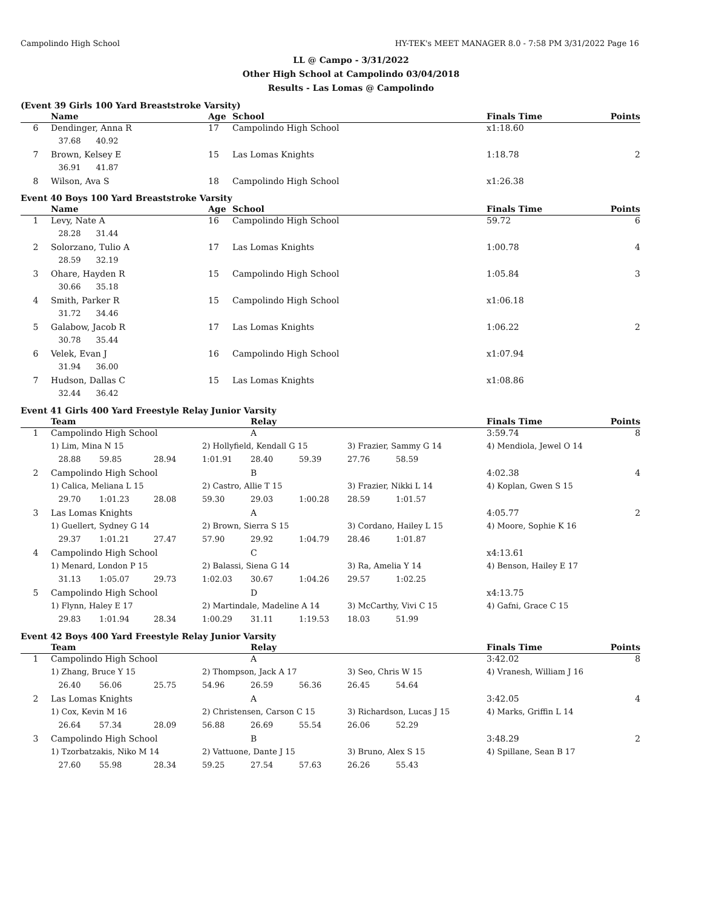Campolindo High School HY-TEK's MEET MANAGER 8.0 - 7:58 PM 3/31/2022 Page 16
LL @ Campo - 3/31/2022
Other High School at Campolindo 03/04/2018
Results - Las Lomas @ Campolindo
(Event 39 Girls 100 Yard Breaststroke Varsity)
| | Name | Age | School | Finals Time | Points |
| --- | --- | --- | --- | --- | --- |
| 6 | Dendinger, Anna R | 17 | Campolindo High School | x1:18.60 | |
| | 37.68 40.92 | | | | |
| 7 | Brown, Kelsey E | 15 | Las Lomas Knights | 1:18.78 | 2 |
| | 36.91 41.87 | | | | |
| 8 | Wilson, Ava S | 18 | Campolindo High School | x1:26.38 | |
Event 40 Boys 100 Yard Breaststroke Varsity
| | Name | Age | School | Finals Time | Points |
| --- | --- | --- | --- | --- | --- |
| 1 | Levy, Nate A | 16 | Campolindo High School | 59.72 | 6 |
| | 28.28 31.44 | | | | |
| 2 | Solorzano, Tulio A | 17 | Las Lomas Knights | 1:00.78 | 4 |
| | 28.59 32.19 | | | | |
| 3 | Ohare, Hayden R | 15 | Campolindo High School | 1:05.84 | 3 |
| | 30.66 35.18 | | | | |
| 4 | Smith, Parker R | 15 | Campolindo High School | x1:06.18 | |
| | 31.72 34.46 | | | | |
| 5 | Galabow, Jacob R | 17 | Las Lomas Knights | 1:06.22 | 2 |
| | 30.78 35.44 | | | | |
| 6 | Velek, Evan J | 16 | Campolindo High School | x1:07.94 | |
| | 31.94 36.00 | | | | |
| 7 | Hudson, Dallas C | 15 | Las Lomas Knights | x1:08.86 | |
| | 32.44 36.42 | | | | |
Event 41 Girls 400 Yard Freestyle Relay Junior Varsity
| | Team | | | | Relay | | | | Finals Time | Points |
| --- | --- | --- | --- | --- | --- | --- | --- | --- | --- | --- |
| 1 | Campolindo High School | | | A | | | | | 3:59.74 | 8 |
| | 1) Lim, Mina N 15 | | | 2) Hollyfield, Kendall G 15 | | | 3) Frazier, Sammy G 14 | | 4) Mendiola, Jewel O 14 | |
| | 28.88 | 59.85 | 28.94 | 1:01.91 | 28.40 | 59.39 | 27.76 | 58.59 | | |
| 2 | Campolindo High School | | | B | | | | | 4:02.38 | 4 |
| | 1) Calica, Meliana L 15 | | | 2) Castro, Allie T 15 | | | 3) Frazier, Nikki L 14 | | 4) Koplan, Gwen S 15 | |
| | 29.70 | 1:01.23 | 28.08 | 59.30 | 29.03 | 1:00.28 | 28.59 | 1:01.57 | | |
| 3 | Las Lomas Knights | | | A | | | | | 4:05.77 | 2 |
| | 1) Guellert, Sydney G 14 | | | 2) Brown, Sierra S 15 | | | 3) Cordano, Hailey L 15 | | 4) Moore, Sophie K 16 | |
| | 29.37 | 1:01.21 | 27.47 | 57.90 | 29.92 | 1:04.79 | 28.46 | 1:01.87 | | |
| 4 | Campolindo High School | | | C | | | | | x4:13.61 | |
| | 1) Menard, London P 15 | | | 2) Balassi, Siena G 14 | | | 3) Ra, Amelia Y 14 | | 4) Benson, Hailey E 17 | |
| | 31.13 | 1:05.07 | 29.73 | 1:02.03 | 30.67 | 1:04.26 | 29.57 | 1:02.25 | | |
| 5 | Campolindo High School | | | D | | | | | x4:13.75 | |
| | 1) Flynn, Haley E 17 | | | 2) Martindale, Madeline A 14 | | | 3) McCarthy, Vivi C 15 | | 4) Gafni, Grace C 15 | |
| | 29.83 | 1:01.94 | 28.34 | 1:00.29 | 31.11 | 1:19.53 | 18.03 | 51.99 | | |
Event 42 Boys 400 Yard Freestyle Relay Junior Varsity
| | Team | | | | Relay | | | | Finals Time | Points |
| --- | --- | --- | --- | --- | --- | --- | --- | --- | --- | --- |
| 1 | Campolindo High School | | | A | | | | | 3:42.02 | 8 |
| | 1) Zhang, Bruce Y 15 | | | 2) Thompson, Jack A 17 | | | 3) Seo, Chris W 15 | | 4) Vranesh, William J 16 | |
| | 26.40 | 56.06 | 25.75 | 54.96 | 26.59 | 56.36 | 26.45 | 54.64 | | |
| 2 | Las Lomas Knights | | | A | | | | | 3:42.05 | 4 |
| | 1) Cox, Kevin M 16 | | | 2) Christensen, Carson C 15 | | | 3) Richardson, Lucas J 15 | | 4) Marks, Griffin L 14 | |
| | 26.64 | 57.34 | 28.09 | 56.88 | 26.69 | 55.54 | 26.06 | 52.29 | | |
| 3 | Campolindo High School | | | B | | | | | 3:48.29 | 2 |
| | 1) Tzorbatzakis, Niko M 14 | | | 2) Vattuone, Dante J 15 | | | 3) Bruno, Alex S 15 | | 4) Spillane, Sean B 17 | |
| | 27.60 | 55.98 | 28.34 | 59.25 | 27.54 | 57.63 | 26.26 | 55.43 | | |